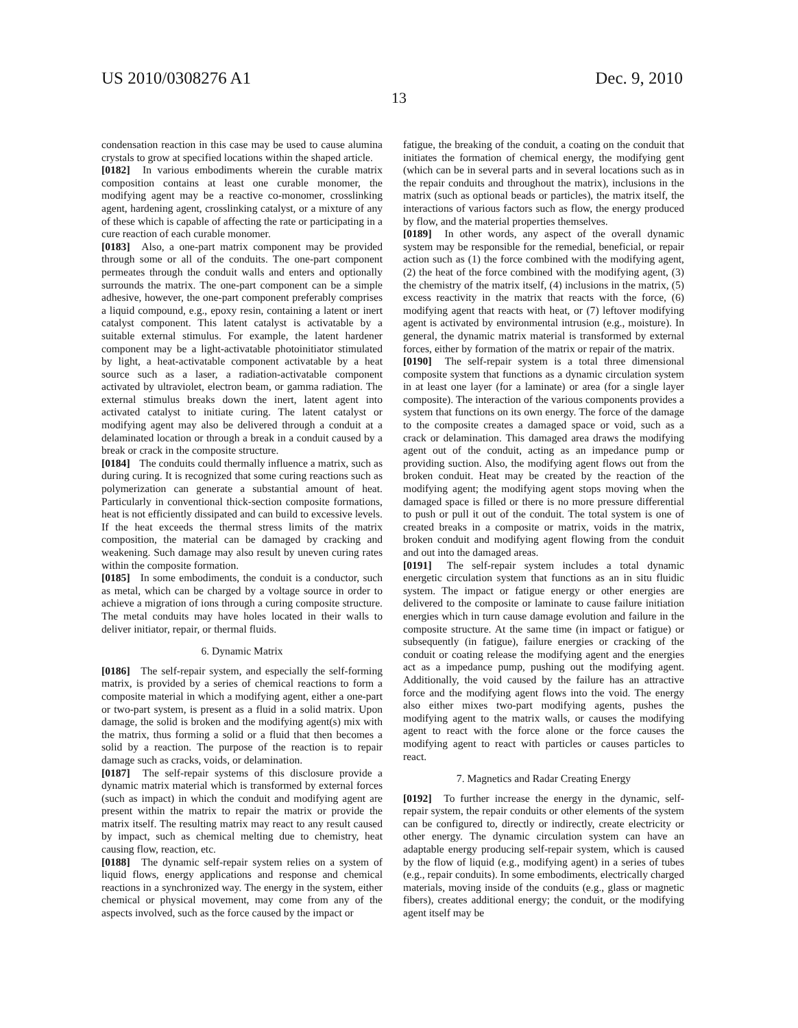US 2010/0308276 A1 Dec. 9, 2010
13
condensation reaction in this case may be used to cause alumina crystals to grow at specified locations within the shaped article.
[0182] In various embodiments wherein the curable matrix composition contains at least one curable monomer, the modifying agent may be a reactive co-monomer, crosslinking agent, hardening agent, crosslinking catalyst, or a mixture of any of these which is capable of affecting the rate or participating in a cure reaction of each curable monomer.
[0183] Also, a one-part matrix component may be provided through some or all of the conduits. The one-part component permeates through the conduit walls and enters and optionally surrounds the matrix. The one-part component can be a simple adhesive, however, the one-part component preferably comprises a liquid compound, e.g., epoxy resin, containing a latent or inert catalyst component. This latent catalyst is activatable by a suitable external stimulus. For example, the latent hardener component may be a light-activatable photoinitiator stimulated by light, a heat-activatable component activatable by a heat source such as a laser, a radiation-activatable component activated by ultraviolet, electron beam, or gamma radiation. The external stimulus breaks down the inert, latent agent into activated catalyst to initiate curing. The latent catalyst or modifying agent may also be delivered through a conduit at a delaminated location or through a break in a conduit caused by a break or crack in the composite structure.
[0184] The conduits could thermally influence a matrix, such as during curing. It is recognized that some curing reactions such as polymerization can generate a substantial amount of heat. Particularly in conventional thick-section composite formations, heat is not efficiently dissipated and can build to excessive levels. If the heat exceeds the thermal stress limits of the matrix composition, the material can be damaged by cracking and weakening. Such damage may also result by uneven curing rates within the composite formation.
[0185] In some embodiments, the conduit is a conductor, such as metal, which can be charged by a voltage source in order to achieve a migration of ions through a curing composite structure. The metal conduits may have holes located in their walls to deliver initiator, repair, or thermal fluids.
6. Dynamic Matrix
[0186] The self-repair system, and especially the self-forming matrix, is provided by a series of chemical reactions to form a composite material in which a modifying agent, either a one-part or two-part system, is present as a fluid in a solid matrix. Upon damage, the solid is broken and the modifying agent(s) mix with the matrix, thus forming a solid or a fluid that then becomes a solid by a reaction. The purpose of the reaction is to repair damage such as cracks, voids, or delamination.
[0187] The self-repair systems of this disclosure provide a dynamic matrix material which is transformed by external forces (such as impact) in which the conduit and modifying agent are present within the matrix to repair the matrix or provide the matrix itself. The resulting matrix may react to any result caused by impact, such as chemical melting due to chemistry, heat causing flow, reaction, etc.
[0188] The dynamic self-repair system relies on a system of liquid flows, energy applications and response and chemical reactions in a synchronized way. The energy in the system, either chemical or physical movement, may come from any of the aspects involved, such as the force caused by the impact or
fatigue, the breaking of the conduit, a coating on the conduit that initiates the formation of chemical energy, the modifying gent (which can be in several parts and in several locations such as in the repair conduits and throughout the matrix), inclusions in the matrix (such as optional beads or particles), the matrix itself, the interactions of various factors such as flow, the energy produced by flow, and the material properties themselves.
[0189] In other words, any aspect of the overall dynamic system may be responsible for the remedial, beneficial, or repair action such as (1) the force combined with the modifying agent, (2) the heat of the force combined with the modifying agent, (3) the chemistry of the matrix itself, (4) inclusions in the matrix, (5) excess reactivity in the matrix that reacts with the force, (6) modifying agent that reacts with heat, or (7) leftover modifying agent is activated by environmental intrusion (e.g., moisture). In general, the dynamic matrix material is transformed by external forces, either by formation of the matrix or repair of the matrix.
[0190] The self-repair system is a total three dimensional composite system that functions as a dynamic circulation system in at least one layer (for a laminate) or area (for a single layer composite). The interaction of the various components provides a system that functions on its own energy. The force of the damage to the composite creates a damaged space or void, such as a crack or delamination. This damaged area draws the modifying agent out of the conduit, acting as an impedance pump or providing suction. Also, the modifying agent flows out from the broken conduit. Heat may be created by the reaction of the modifying agent; the modifying agent stops moving when the damaged space is filled or there is no more pressure differential to push or pull it out of the conduit. The total system is one of created breaks in a composite or matrix, voids in the matrix, broken conduit and modifying agent flowing from the conduit and out into the damaged areas.
[0191] The self-repair system includes a total dynamic energetic circulation system that functions as an in situ fluidic system. The impact or fatigue energy or other energies are delivered to the composite or laminate to cause failure initiation energies which in turn cause damage evolution and failure in the composite structure. At the same time (in impact or fatigue) or subsequently (in fatigue), failure energies or cracking of the conduit or coating release the modifying agent and the energies act as a impedance pump, pushing out the modifying agent. Additionally, the void caused by the failure has an attractive force and the modifying agent flows into the void. The energy also either mixes two-part modifying agents, pushes the modifying agent to the matrix walls, or causes the modifying agent to react with the force alone or the force causes the modifying agent to react with particles or causes particles to react.
7. Magnetics and Radar Creating Energy
[0192] To further increase the energy in the dynamic, self-repair system, the repair conduits or other elements of the system can be configured to, directly or indirectly, create electricity or other energy. The dynamic circulation system can have an adaptable energy producing self-repair system, which is caused by the flow of liquid (e.g., modifying agent) in a series of tubes (e.g., repair conduits). In some embodiments, electrically charged materials, moving inside of the conduits (e.g., glass or magnetic fibers), creates additional energy; the conduit, or the modifying agent itself may be